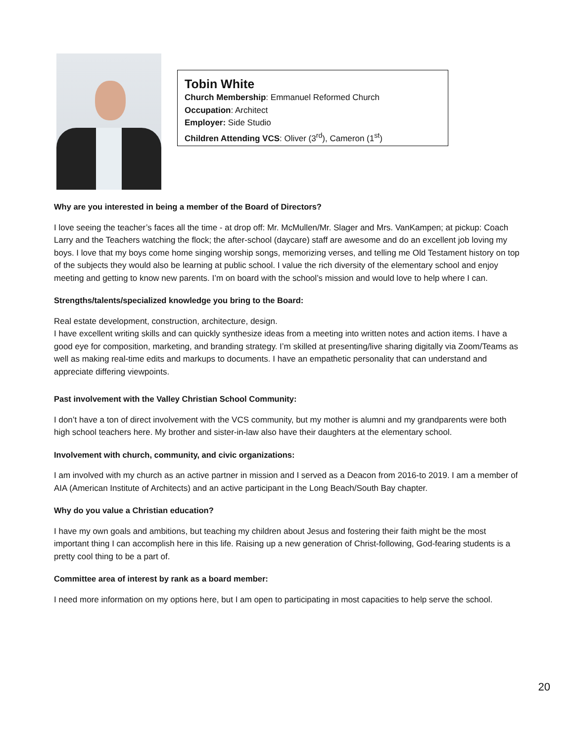Tobin White
Church Membership: Emmanuel Reformed Church
Occupation: Architect
Employer: Side Studio
Children Attending VCS: Oliver (3<sup>rd</sup>), Cameron (1<sup>st</sup>)
Why are you interested in being a member of the Board of Directors?
I love seeing the teacher’s faces all the time - at drop off: Mr. McMullen/Mr. Slager and Mrs. VanKampen; at pickup: Coach Larry and the Teachers watching the flock; the after-school (daycare) staff are awesome and do an excellent job loving my boys. I love that my boys come home singing worship songs, memorizing verses, and telling me Old Testament history on top of the subjects they would also be learning at public school. I value the rich diversity of the elementary school and enjoy meeting and getting to know new parents. I’m on board with the school’s mission and would love to help where I can.
Strengths/talents/specialized knowledge you bring to the Board:
Real estate development, construction, architecture, design.
I have excellent writing skills and can quickly synthesize ideas from a meeting into written notes and action items. I have a good eye for composition, marketing, and branding strategy. I’m skilled at presenting/live sharing digitally via Zoom/Teams as well as making real-time edits and markups to documents. I have an empathetic personality that can understand and appreciate differing viewpoints.
Past involvement with the Valley Christian School Community:
I don’t have a ton of direct involvement with the VCS community, but my mother is alumni and my grandparents were both high school teachers here. My brother and sister-in-law also have their daughters at the elementary school.
Involvement with church, community, and civic organizations:
I am involved with my church as an active partner in mission and I served as a Deacon from 2016-to 2019. I am a member of AIA (American Institute of Architects) and an active participant in the Long Beach/South Bay chapter.
Why do you value a Christian education?
I have my own goals and ambitions, but teaching my children about Jesus and fostering their faith might be the most important thing I can accomplish here in this life. Raising up a new generation of Christ-following, God-fearing students is a pretty cool thing to be a part of.
Committee area of interest by rank as a board member:
I need more information on my options here, but I am open to participating in most capacities to help serve the school.
20